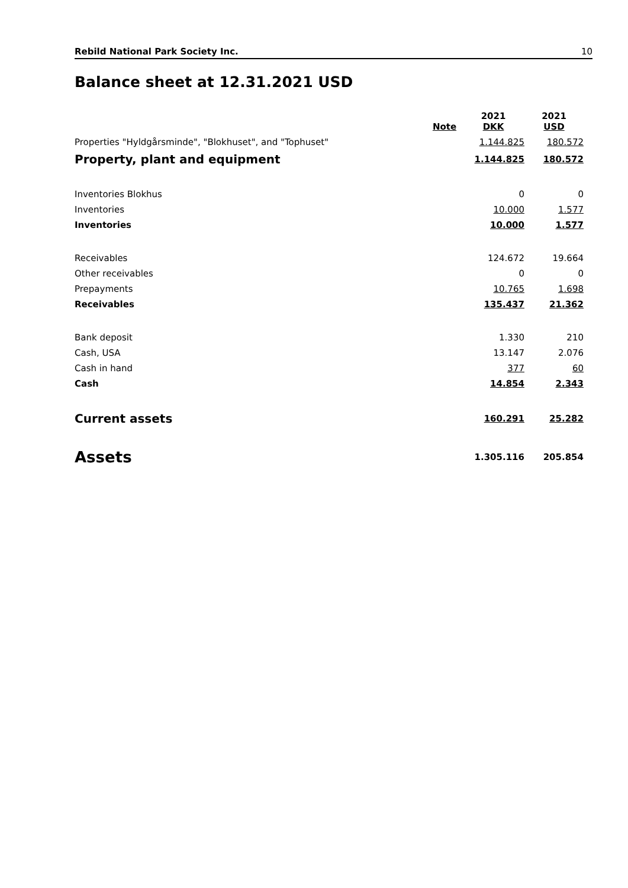Rebild National Park Society Inc. 10
Balance sheet at 12.31.2021 USD
| | Note | 2021 DKK | 2021 USD |
| --- | --- | --- | --- |
| Properties "Hyldgårsminde", "Blokhuset", and "Tophuset" | | 1.144.825 | 180.572 |
| Property, plant and equipment | | 1.144.825 | 180.572 |
| Inventories Blokhus | | 0 | 0 |
| Inventories | | 10.000 | 1.577 |
| Inventories | | 10.000 | 1.577 |
| Receivables | | 124.672 | 19.664 |
| Other receivables | | 0 | 0 |
| Prepayments | | 10.765 | 1.698 |
| Receivables | | 135.437 | 21.362 |
| Bank deposit | | 1.330 | 210 |
| Cash, USA | | 13.147 | 2.076 |
| Cash in hand | | 377 | 60 |
| Cash | | 14.854 | 2.343 |
| Current assets | | 160.291 | 25.282 |
| Assets | | 1.305.116 | 205.854 |